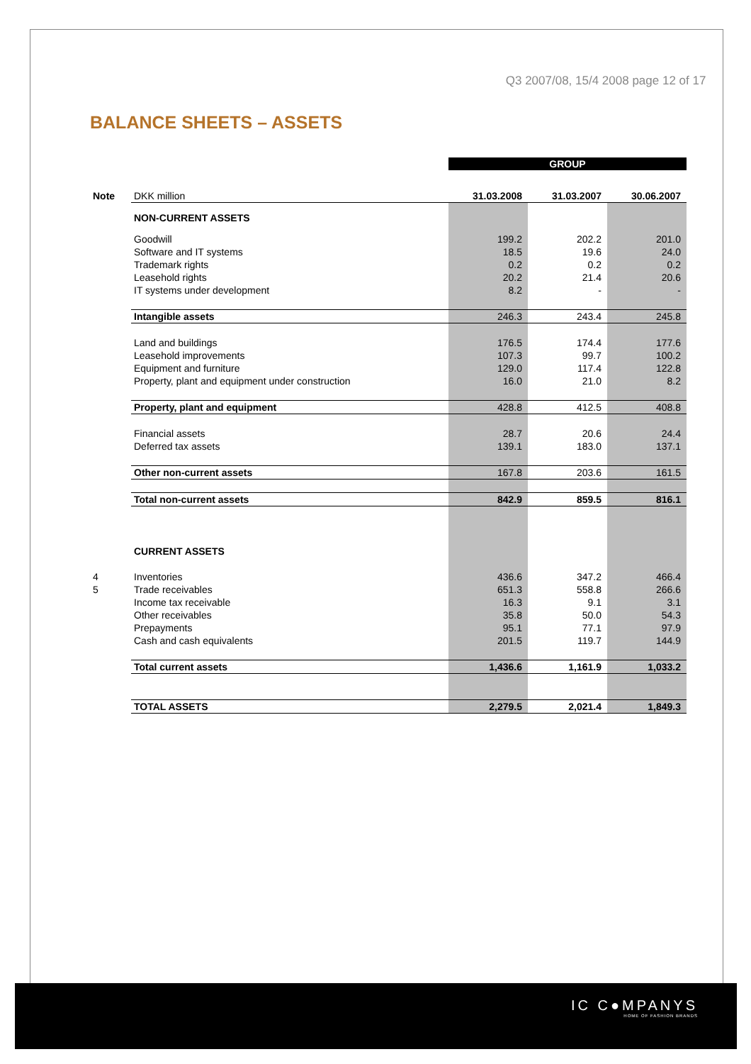Q3 2007/08, 15/4 2008 page 12 of 17
BALANCE SHEETS – ASSETS
| | | GROUP | | |
| Note | DKK million | 31.03.2008 | 31.03.2007 | 30.06.2007 |
| | NON-CURRENT ASSETS | | | |
| | Goodwill | 199.2 | 202.2 | 201.0 |
| | Software and IT systems | 18.5 | 19.6 | 24.0 |
| | Trademark rights | 0.2 | 0.2 | 0.2 |
| | Leasehold rights | 20.2 | 21.4 | 20.6 |
| | IT systems under development | 8.2 | - | - |
| | Intangible assets | 246.3 | 243.4 | 245.8 |
| | Land and buildings | 176.5 | 174.4 | 177.6 |
| | Leasehold improvements | 107.3 | 99.7 | 100.2 |
| | Equipment and furniture | 129.0 | 117.4 | 122.8 |
| | Property, plant and equipment under construction | 16.0 | 21.0 | 8.2 |
| | Property, plant and equipment | 428.8 | 412.5 | 408.8 |
| | Financial assets | 28.7 | 20.6 | 24.4 |
| | Deferred tax assets | 139.1 | 183.0 | 137.1 |
| | Other non-current assets | 167.8 | 203.6 | 161.5 |
| | Total non-current assets | 842.9 | 859.5 | 816.1 |
| | CURRENT ASSETS | | | |
| 4 | Inventories | 436.6 | 347.2 | 466.4 |
| 5 | Trade receivables | 651.3 | 558.8 | 266.6 |
| | Income tax receivable | 16.3 | 9.1 | 3.1 |
| | Other receivables | 35.8 | 50.0 | 54.3 |
| | Prepayments | 95.1 | 77.1 | 97.9 |
| | Cash and cash equivalents | 201.5 | 119.7 | 144.9 |
| | Total current assets | 1,436.6 | 1,161.9 | 1,033.2 |
| | TOTAL ASSETS | 2,279.5 | 2,021.4 | 1,849.3 |
IC C●MPANYS
HOME OF FASHION BRANDS